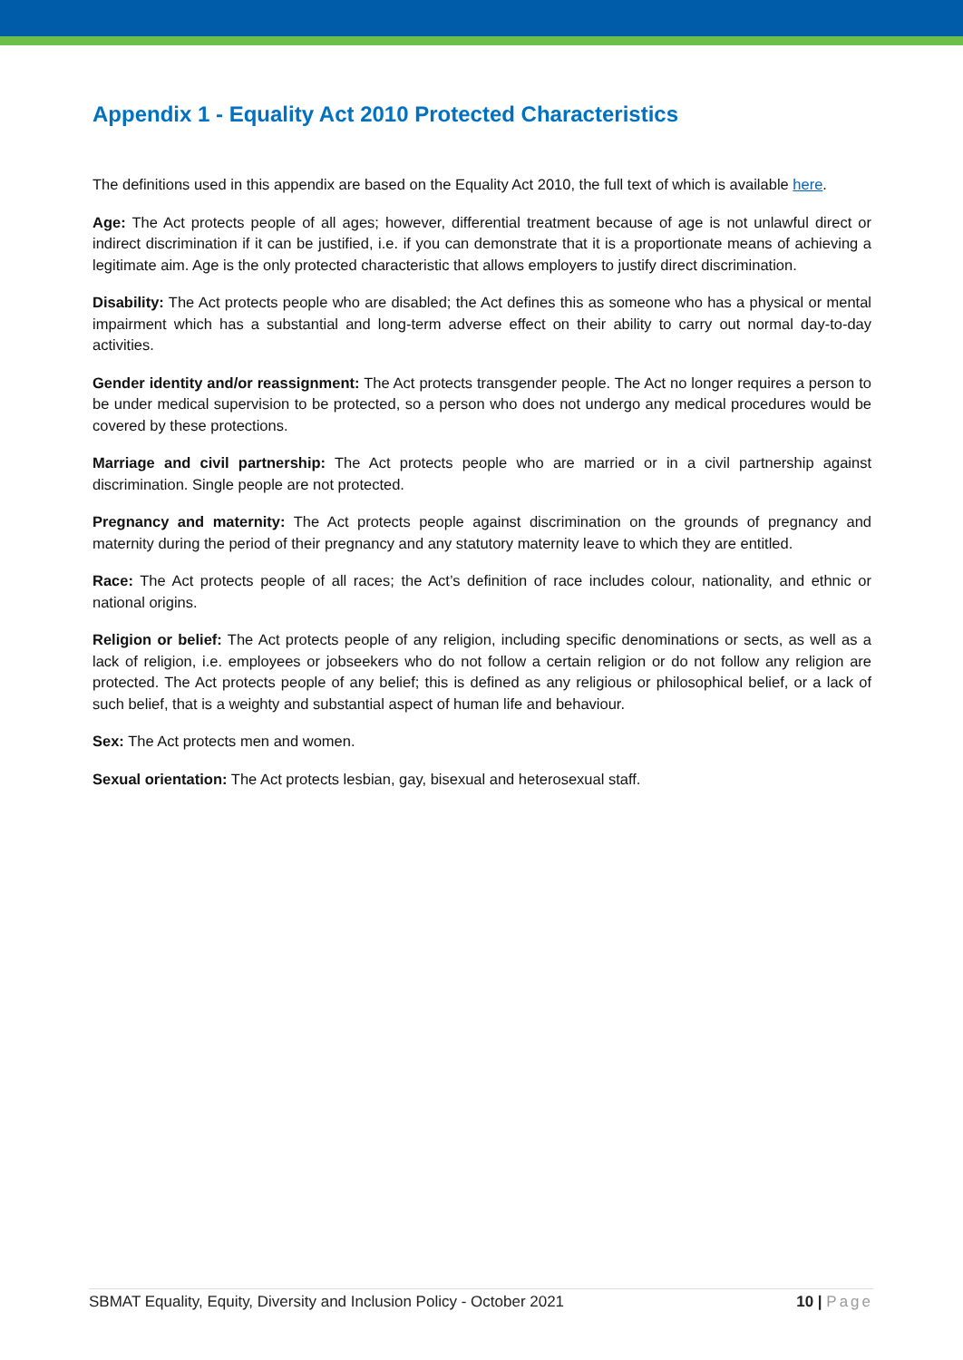Appendix 1 - Equality Act 2010 Protected Characteristics
The definitions used in this appendix are based on the Equality Act 2010, the full text of which is available here.
Age: The Act protects people of all ages; however, differential treatment because of age is not unlawful direct or indirect discrimination if it can be justified, i.e. if you can demonstrate that it is a proportionate means of achieving a legitimate aim. Age is the only protected characteristic that allows employers to justify direct discrimination.
Disability: The Act protects people who are disabled; the Act defines this as someone who has a physical or mental impairment which has a substantial and long-term adverse effect on their ability to carry out normal day-to-day activities.
Gender identity and/or reassignment: The Act protects transgender people. The Act no longer requires a person to be under medical supervision to be protected, so a person who does not undergo any medical procedures would be covered by these protections.
Marriage and civil partnership: The Act protects people who are married or in a civil partnership against discrimination. Single people are not protected.
Pregnancy and maternity: The Act protects people against discrimination on the grounds of pregnancy and maternity during the period of their pregnancy and any statutory maternity leave to which they are entitled.
Race: The Act protects people of all races; the Act’s definition of race includes colour, nationality, and ethnic or national origins.
Religion or belief: The Act protects people of any religion, including specific denominations or sects, as well as a lack of religion, i.e. employees or jobseekers who do not follow a certain religion or do not follow any religion are protected. The Act protects people of any belief; this is defined as any religious or philosophical belief, or a lack of such belief, that is a weighty and substantial aspect of human life and behaviour.
Sex: The Act protects men and women.
Sexual orientation: The Act protects lesbian, gay, bisexual and heterosexual staff.
SBMAT Equality, Equity, Diversity and Inclusion Policy - October 2021 10 | Page